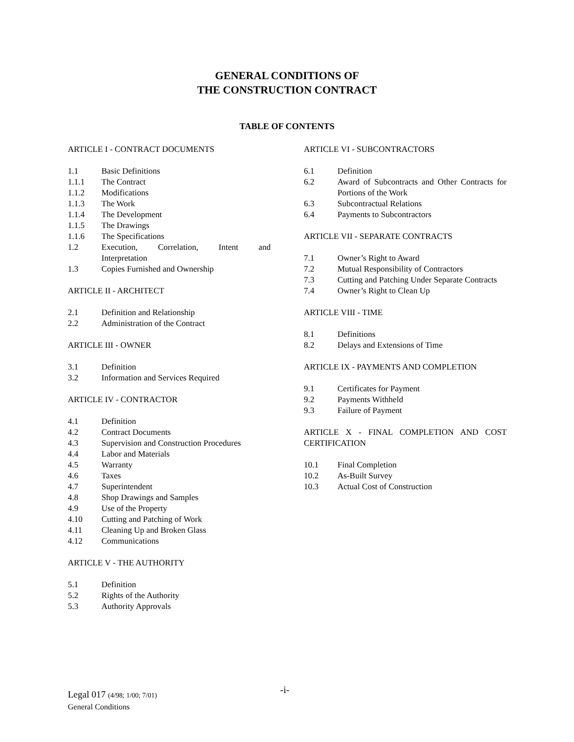GENERAL CONDITIONS OF
THE CONSTRUCTION CONTRACT
TABLE OF CONTENTS
ARTICLE I - CONTRACT DOCUMENTS
1.1 Basic Definitions
1.1.1 The Contract
1.1.2 Modifications
1.1.3 The Work
1.1.4 The Development
1.1.5 The Drawings
1.1.6 The Specifications
1.2 Execution, Correlation, Intent and
Interpretation
1.3 Copies Furnished and Ownership
ARTICLE II - ARCHITECT
2.1 Definition and Relationship
2.2 Administration of the Contract
ARTICLE III - OWNER
3.1 Definition
3.2 Information and Services Required
ARTICLE IV - CONTRACTOR
4.1 Definition
4.2 Contract Documents
4.3 Supervision and Construction Procedures
4.4 Labor and Materials
4.5 Warranty
4.6 Taxes
4.7 Superintendent
4.8 Shop Drawings and Samples
4.9 Use of the Property
4.10 Cutting and Patching of Work
4.11 Cleaning Up and Broken Glass
4.12 Communications
ARTICLE V - THE AUTHORITY
5.1 Definition
5.2 Rights of the Authority
5.3 Authority Approvals
ARTICLE VI - SUBCONTRACTORS
6.1 Definition
6.2 Award of Subcontracts and Other Contracts for Portions of the Work
6.3 Subcontractual Relations
6.4 Payments to Subcontractors
ARTICLE VII - SEPARATE CONTRACTS
7.1 Owner’s Right to Award
7.2 Mutual Responsibility of Contractors
7.3 Cutting and Patching Under Separate Contracts
7.4 Owner’s Right to Clean Up
ARTICLE VIII - TIME
8.1 Definitions
8.2 Delays and Extensions of Time
ARTICLE IX - PAYMENTS AND COMPLETION
9.1 Certificates for Payment
9.2 Payments Withheld
9.3 Failure of Payment
ARTICLE X - FINAL COMPLETION AND COST CERTIFICATION
10.1 Final Completion
10.2 As-Built Survey
10.3 Actual Cost of Construction
Legal 017 (4/98; 1/00; 7/01)
General Conditions
-i-